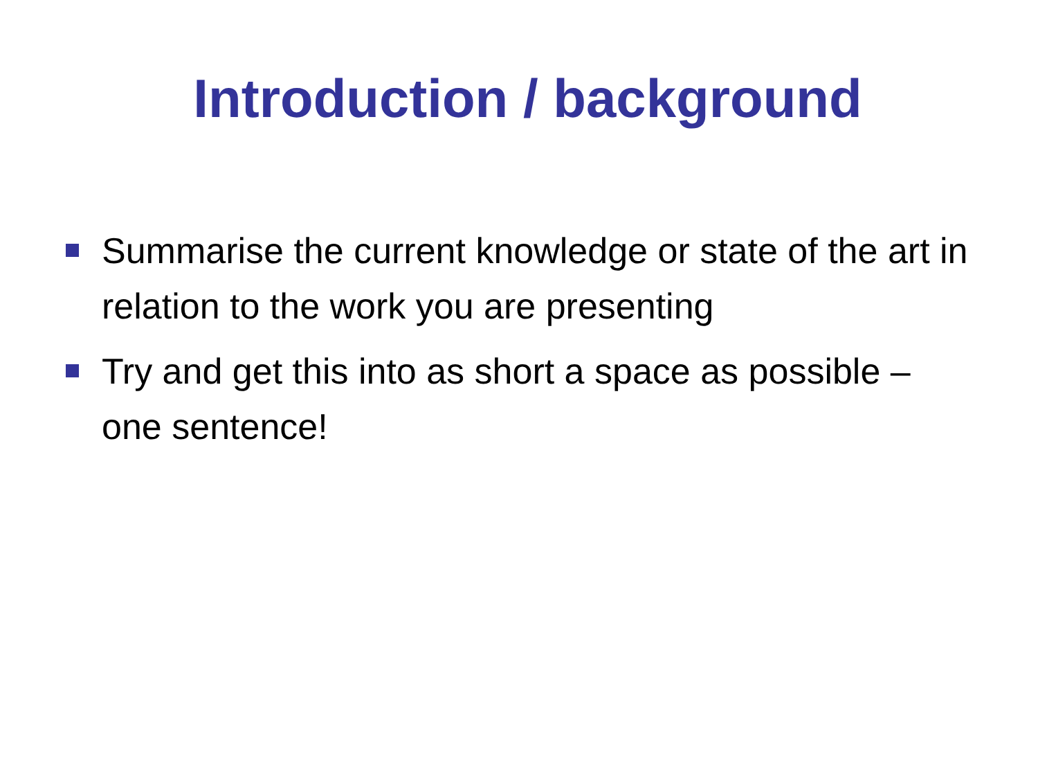Introduction / background
Summarise the current knowledge or state of the art in relation to the work you are presenting
Try and get this into as short a space as possible – one sentence!